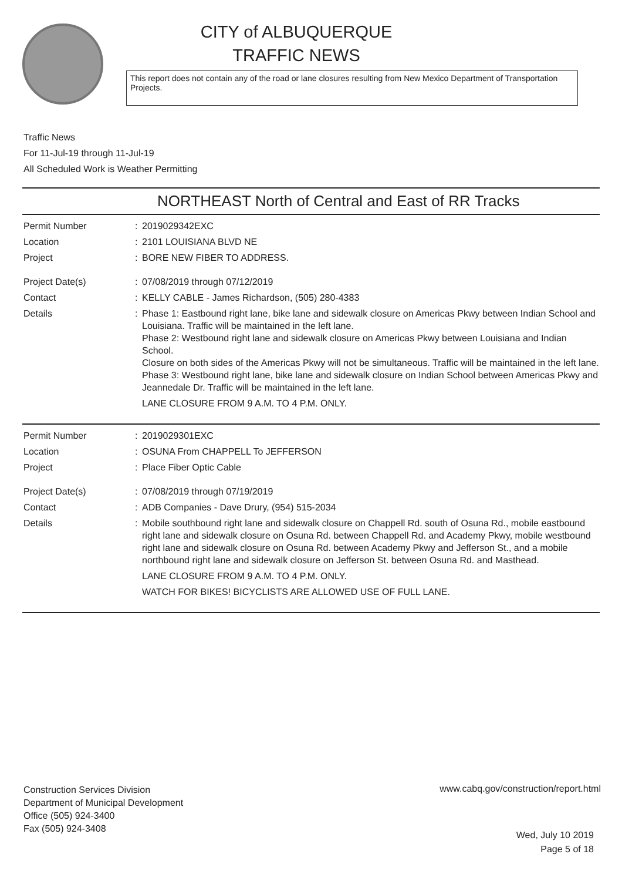CITY of ALBUQUERQUE
TRAFFIC NEWS
This report does not contain any of the road or lane closures resulting from New Mexico Department of Transportation Projects.
Traffic News
For 11-Jul-19 through 11-Jul-19
All Scheduled Work is Weather Permitting
NORTHEAST North of Central and East of RR Tracks
Permit Number : 2019029342EXC
Location : 2101 LOUISIANA BLVD NE
Project : BORE NEW FIBER TO ADDRESS.
Project Date(s) : 07/08/2019 through 07/12/2019
Contact : KELLY CABLE - James Richardson, (505) 280-4383
Details : Phase 1: Eastbound right lane, bike lane and sidewalk closure on Americas Pkwy between Indian School and Louisiana. Traffic will be maintained in the left lane.
Phase 2: Westbound right lane and sidewalk closure on Americas Pkwy between Louisiana and Indian School.
Closure on both sides of the Americas Pkwy will not be simultaneous. Traffic will be maintained in the left lane.
Phase 3: Westbound right lane, bike lane and sidewalk closure on Indian School between Americas Pkwy and Jeannedale Dr. Traffic will be maintained in the left lane.
LANE CLOSURE FROM 9 A.M. TO 4 P.M. ONLY.
Permit Number : 2019029301EXC
Location : OSUNA From CHAPPELL To JEFFERSON
Project : Place Fiber Optic Cable
Project Date(s) : 07/08/2019 through 07/19/2019
Contact : ADB Companies - Dave Drury, (954) 515-2034
Details : Mobile southbound right lane and sidewalk closure on Chappell Rd. south of Osuna Rd., mobile eastbound right lane and sidewalk closure on Osuna Rd. between Chappell Rd. and Academy Pkwy, mobile westbound right lane and sidewalk closure on Osuna Rd. between Academy Pkwy and Jefferson St., and a mobile northbound right lane and sidewalk closure on Jefferson St. between Osuna Rd. and Masthead.
LANE CLOSURE FROM 9 A.M. TO 4 P.M. ONLY.
WATCH FOR BIKES! BICYCLISTS ARE ALLOWED USE OF FULL LANE.
Construction Services Division
Department of Municipal Development
Office (505) 924-3400
Fax (505) 924-3408
www.cabq.gov/construction/report.html
Wed, July 10 2019
Page 5 of 18